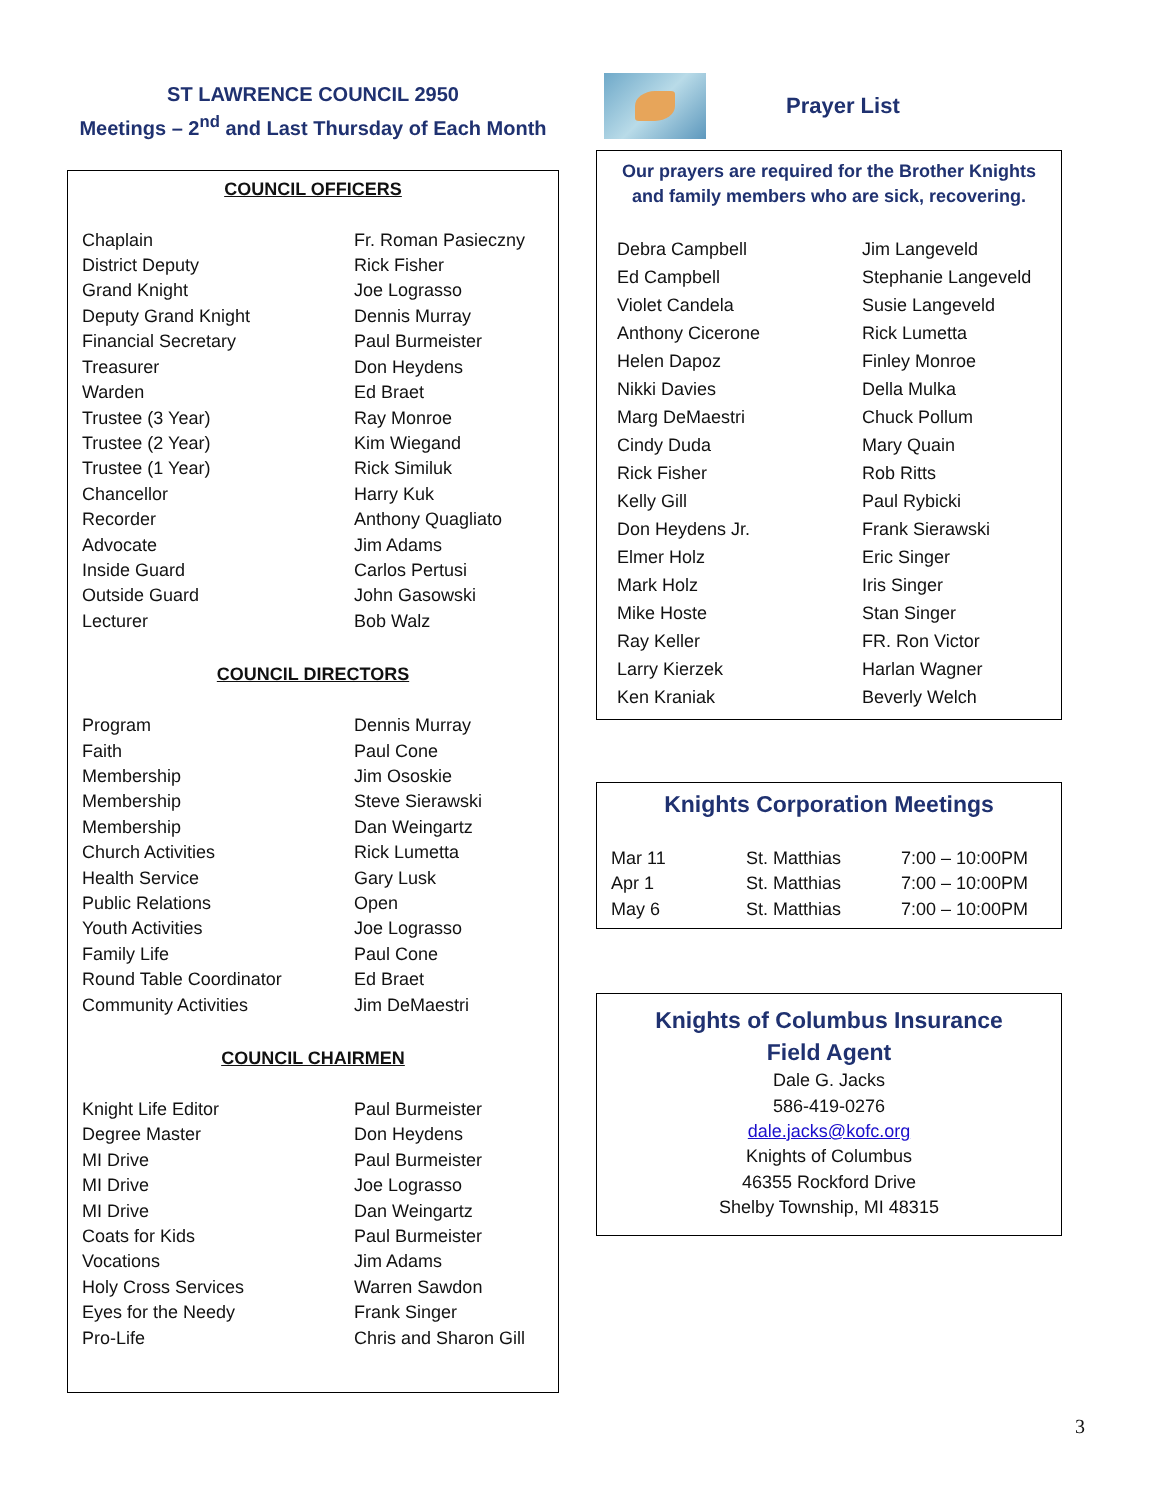ST LAWRENCE COUNCIL 2950
Meetings – 2<sup>nd</sup> and Last Thursday of Each Month
COUNCIL OFFICERS
| Chaplain | Fr. Roman Pasieczny |
| District Deputy | Rick Fisher |
| Grand Knight | Joe Lograsso |
| Deputy Grand Knight | Dennis Murray |
| Financial Secretary | Paul Burmeister |
| Treasurer | Don Heydens |
| Warden | Ed Braet |
| Trustee (3 Year) | Ray Monroe |
| Trustee (2 Year) | Kim Wiegand |
| Trustee (1 Year) | Rick Similuk |
| Chancellor | Harry Kuk |
| Recorder | Anthony Quagliato |
| Advocate | Jim Adams |
| Inside Guard | Carlos Pertusi |
| Outside Guard | John Gasowski |
| Lecturer | Bob Walz |
COUNCIL DIRECTORS
| Program | Dennis Murray |
| Faith | Paul Cone |
| Membership | Jim Ososkie |
| Membership | Steve Sierawski |
| Membership | Dan Weingartz |
| Church Activities | Rick Lumetta |
| Health Service | Gary Lusk |
| Public Relations | Open |
| Youth Activities | Joe Lograsso |
| Family Life | Paul Cone |
| Round Table Coordinator | Ed Braet |
| Community Activities | Jim DeMaestri |
COUNCIL CHAIRMEN
| Knight Life Editor | Paul Burmeister |
| Degree Master | Don Heydens |
| MI Drive | Paul Burmeister |
| MI Drive | Joe Lograsso |
| MI Drive | Dan Weingartz |
| Coats for Kids | Paul Burmeister |
| Vocations | Jim Adams |
| Holy Cross Services | Warren Sawdon |
| Eyes for the Needy | Frank Singer |
| Pro-Life | Chris and Sharon Gill |
Prayer List
Our prayers are required for the Brother Knights and family members who are sick, recovering.
| Debra Campbell | Jim Langeveld |
| Ed Campbell | Stephanie Langeveld |
| Violet Candela | Susie Langeveld |
| Anthony Cicerone | Rick Lumetta |
| Helen Dapoz | Finley Monroe |
| Nikki Davies | Della Mulka |
| Marg DeMaestri | Chuck Pollum |
| Cindy Duda | Mary Quain |
| Rick Fisher | Rob Ritts |
| Kelly Gill | Paul Rybicki |
| Don Heydens Jr. | Frank Sierawski |
| Elmer Holz | Eric Singer |
| Mark Holz | Iris Singer |
| Mike Hoste | Stan Singer |
| Ray Keller | FR. Ron Victor |
| Larry Kierzek | Harlan Wagner |
| Ken Kraniak | Beverly Welch |
Knights Corporation Meetings
| Mar 11 | St. Matthias | 7:00 – 10:00PM |
| Apr 1 | St. Matthias | 7:00 – 10:00PM |
| May 6 | St. Matthias | 7:00 – 10:00PM |
Knights of Columbus Insurance
Field Agent
Dale G. Jacks
586-419-0276
dale.jacks@kofc.org
Knights of Columbus
46355 Rockford Drive
Shelby Township, MI 48315
3